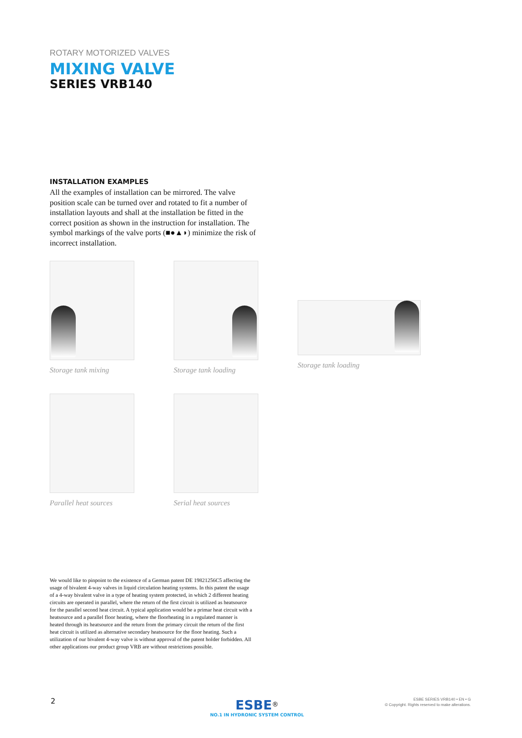ROTARY MOTORIZED VALVES
MIXING VALVE
SERIES VRB140
INSTALLATION EXAMPLES
All the examples of installation can be mirrored. The valve position scale can be turned over and rotated to fit a number of installation layouts and shall at the installation be fitted in the correct position as shown in the instruction for installation. The symbol markings of the valve ports (■●▲◗) minimize the risk of incorrect installation.
Storage tank mixing
Storage tank loading
Storage tank loading
Parallel heat sources
Serial heat sources
We would like to pinpoint to the existence of a German patent DE 19821256C5 affecting the usage of bivalent 4-way valves in liquid circulation heating systems. In this patent the usage of a 4-way bivalent valve in a type of heating system protected, in which 2 different heating circuits are operated in parallel, where the return of the first circuit is utilized as heatsource for the parallel second heat circuit. A typical application would be a primar heat circuit with a heatsource and a parallel floor heating, where the floorheating in a regulated manner is heated through its heatsource and the return from the primary circuit the return of the first heat circuit is utilized as alternative secondary heatsource for the floor heating. Such a utilization of our bivalent 4-way valve is without approval of the patent holder forbidden. All other applications our product group VRB are without restrictions possible.
2
ESBE<sup>®</sup>
NO.1 IN HYDRONIC SYSTEM CONTROL
ESBE SERIES VRB140 • EN • G
© Copyright. Rights reserved to make alterations.